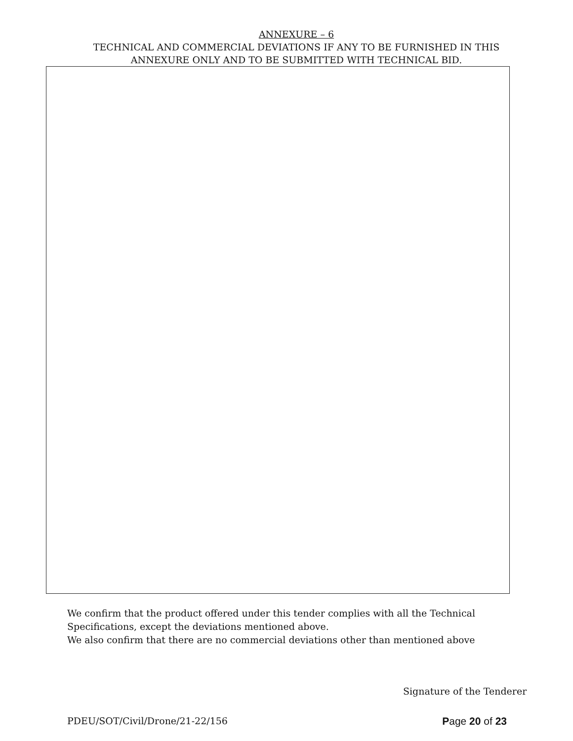ANNEXURE – 6
TECHNICAL AND COMMERCIAL DEVIATIONS IF ANY TO BE FURNISHED IN THIS
ANNEXURE ONLY AND TO BE SUBMITTED WITH TECHNICAL BID.
We confirm that the product offered under this tender complies with all the Technical
Specifications, except the deviations mentioned above.
We also confirm that there are no commercial deviations other than mentioned above
Signature of the Tenderer
PDEU/SOT/Civil/Drone/21-22/156 Page 20 of 23